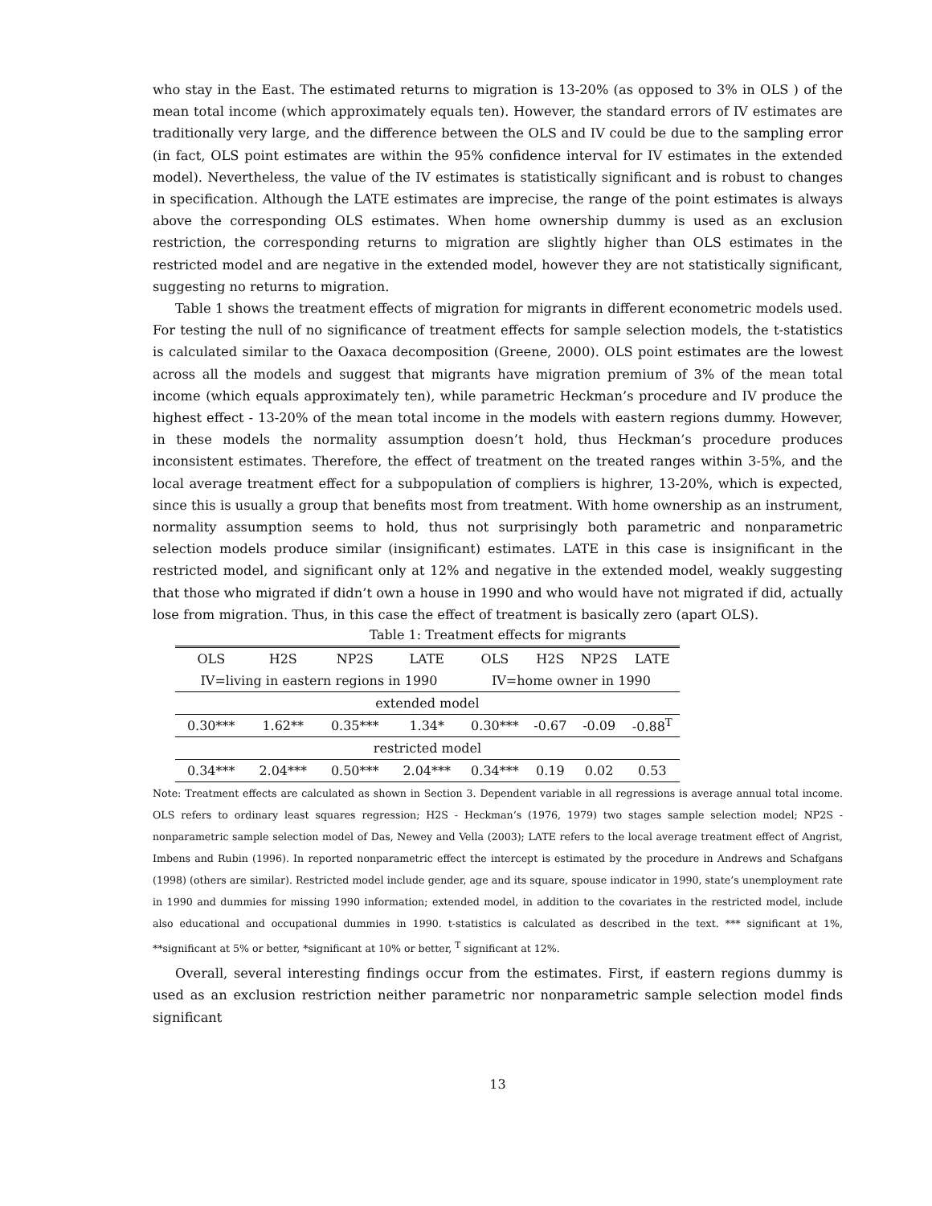who stay in the East. The estimated returns to migration is 13-20% (as opposed to 3% in OLS ) of the mean total income (which approximately equals ten). However, the standard errors of IV estimates are traditionally very large, and the difference between the OLS and IV could be due to the sampling error (in fact, OLS point estimates are within the 95% confidence interval for IV estimates in the extended model). Nevertheless, the value of the IV estimates is statistically significant and is robust to changes in specification. Although the LATE estimates are imprecise, the range of the point estimates is always above the corresponding OLS estimates. When home ownership dummy is used as an exclusion restriction, the corresponding returns to migration are slightly higher than OLS estimates in the restricted model and are negative in the extended model, however they are not statistically significant, suggesting no returns to migration.
Table 1 shows the treatment effects of migration for migrants in different econometric models used. For testing the null of no significance of treatment effects for sample selection models, the t-statistics is calculated similar to the Oaxaca decomposition (Greene, 2000). OLS point estimates are the lowest across all the models and suggest that migrants have migration premium of 3% of the mean total income (which equals approximately ten), while parametric Heckman’s procedure and IV produce the highest effect - 13-20% of the mean total income in the models with eastern regions dummy. However, in these models the normality assumption doesn’t hold, thus Heckman’s procedure produces inconsistent estimates. Therefore, the effect of treatment on the treated ranges within 3-5%, and the local average treatment effect for a subpopulation of compliers is highrer, 13-20%, which is expected, since this is usually a group that benefits most from treatment. With home ownership as an instrument, normality assumption seems to hold, thus not surprisingly both parametric and nonparametric selection models produce similar (insignificant) estimates. LATE in this case is insignificant in the restricted model, and significant only at 12% and negative in the extended model, weakly suggesting that those who migrated if didn’t own a house in 1990 and who would have not migrated if did, actually lose from migration. Thus, in this case the effect of treatment is basically zero (apart OLS).
Table 1: Treatment effects for migrants
| OLS | H2S | NP2S | LATE | OLS | H2S | NP2S | LATE |
| --- | --- | --- | --- | --- | --- | --- | --- |
| IV=living in eastern regions in 1990 | | | | IV=home owner in 1990 | | | |
| extended model | | | | | | | |
| 0.30*** | 1.62** | 0.35*** | 1.34* | 0.30*** | -0.67 | -0.09 | -0.88<sup>T</sup> |
| restricted model | | | | | | | |
| 0.34*** | 2.04*** | 0.50*** | 2.04*** | 0.34*** | 0.19 | 0.02 | 0.53 |
Note: Treatment effects are calculated as shown in Section 3. Dependent variable in all regressions is average annual total income. OLS refers to ordinary least squares regression; H2S - Heckman’s (1976, 1979) two stages sample selection model; NP2S - nonparametric sample selection model of Das, Newey and Vella (2003); LATE refers to the local average treatment effect of Angrist, Imbens and Rubin (1996). In reported nonparametric effect the intercept is estimated by the procedure in Andrews and Schafgans (1998) (others are similar). Restricted model include gender, age and its square, spouse indicator in 1990, state’s unemployment rate in 1990 and dummies for missing 1990 information; extended model, in addition to the covariates in the restricted model, include also educational and occupational dummies in 1990. t-statistics is calculated as described in the text. *** significant at 1%, **significant at 5% or better, *significant at 10% or better, <sup>T</sup> significant at 12%.
Overall, several interesting findings occur from the estimates. First, if eastern regions dummy is used as an exclusion restriction neither parametric nor nonparametric sample selection model finds significant
13